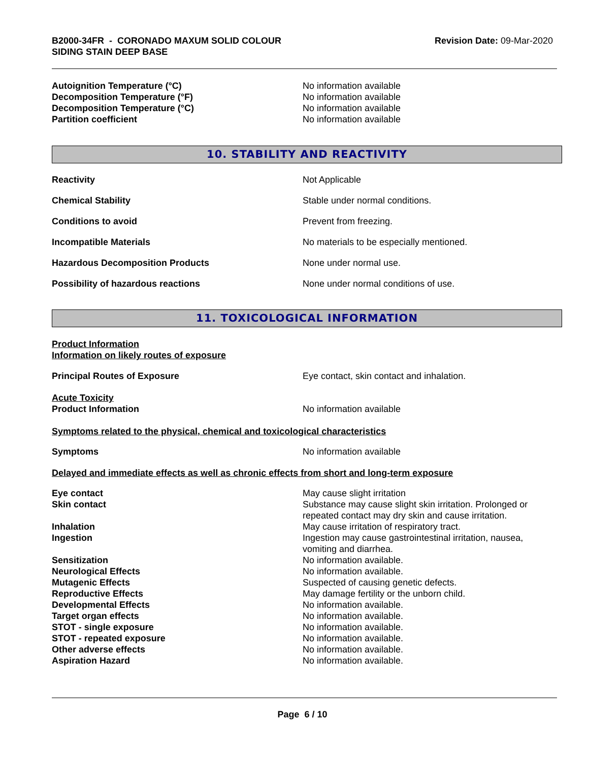B2000-34FR - CORONADO MAXUM SOLID COLOUR
SIDING STAIN DEEP BASE
Revision Date: 09-Mar-2020
Autoignition Temperature (°C) No information available
Decomposition Temperature (°F) No information available
Decomposition Temperature (°C) No information available
Partition coefficient No information available
10. STABILITY AND REACTIVITY
Reactivity Not Applicable
Chemical Stability Stable under normal conditions.
Conditions to avoid Prevent from freezing.
Incompatible Materials No materials to be especially mentioned.
Hazardous Decomposition Products None under normal use.
Possibility of hazardous reactions None under normal conditions of use.
11. TOXICOLOGICAL INFORMATION
Product Information
Information on likely routes of exposure
Principal Routes of Exposure Eye contact, skin contact and inhalation.
Acute Toxicity
Product Information No information available
Symptoms related to the physical, chemical and toxicological characteristics
Symptoms No information available
Delayed and immediate effects as well as chronic effects from short and long-term exposure
Eye contact May cause slight irritation
Skin contact Substance may cause slight skin irritation. Prolonged or
repeated contact may dry skin and cause irritation.
Inhalation May cause irritation of respiratory tract.
Ingestion Ingestion may cause gastrointestinal irritation, nausea,
vomiting and diarrhea.
Sensitization No information available.
Neurological Effects No information available.
Mutagenic Effects Suspected of causing genetic defects.
Reproductive Effects May damage fertility or the unborn child.
Developmental Effects No information available.
Target organ effects No information available.
STOT - single exposure No information available.
STOT - repeated exposure No information available.
Other adverse effects No information available.
Aspiration Hazard No information available.
Page 6 / 10